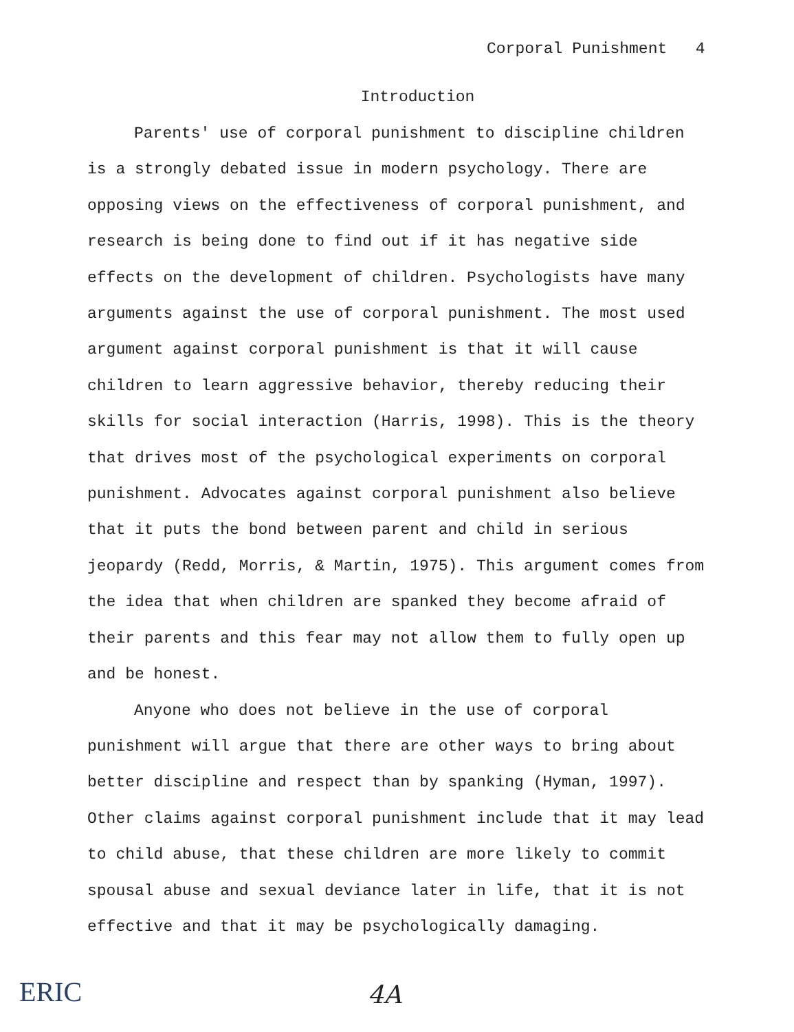Corporal Punishment 4
Introduction
Parents' use of corporal punishment to discipline children is a strongly debated issue in modern psychology. There are opposing views on the effectiveness of corporal punishment, and research is being done to find out if it has negative side effects on the development of children. Psychologists have many arguments against the use of corporal punishment. The most used argument against corporal punishment is that it will cause children to learn aggressive behavior, thereby reducing their skills for social interaction (Harris, 1998). This is the theory that drives most of the psychological experiments on corporal punishment. Advocates against corporal punishment also believe that it puts the bond between parent and child in serious jeopardy (Redd, Morris, & Martin, 1975). This argument comes from the idea that when children are spanked they become afraid of their parents and this fear may not allow them to fully open up and be honest.
Anyone who does not believe in the use of corporal punishment will argue that there are other ways to bring about better discipline and respect than by spanking (Hyman, 1997). Other claims against corporal punishment include that it may lead to child abuse, that these children are more likely to commit spousal abuse and sexual deviance later in life, that it is not effective and that it may be psychologically damaging.
ERIC 4A